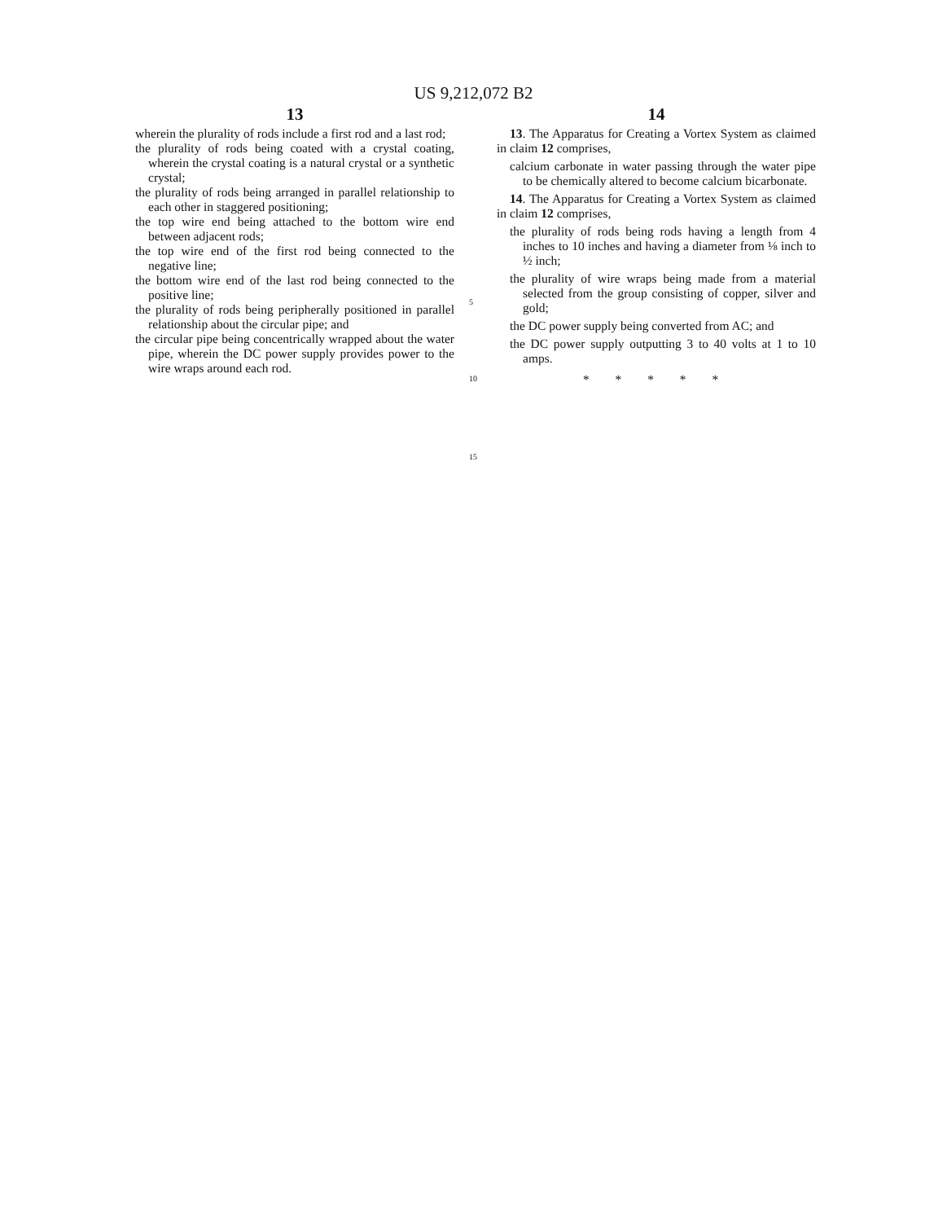US 9,212,072 B2
13
wherein the plurality of rods include a first rod and a last rod;
the plurality of rods being coated with a crystal coating, wherein the crystal coating is a natural crystal or a synthetic crystal;
the plurality of rods being arranged in parallel relationship to each other in staggered positioning;
the top wire end being attached to the bottom wire end between adjacent rods;
the top wire end of the first rod being connected to the negative line;
the bottom wire end of the last rod being connected to the positive line;
the plurality of rods being peripherally positioned in parallel relationship about the circular pipe; and
the circular pipe being concentrically wrapped about the water pipe, wherein the DC power supply provides power to the wire wraps around each rod.
5
10
15
14
13. The Apparatus for Creating a Vortex System as claimed in claim 12 comprises,
calcium carbonate in water passing through the water pipe to be chemically altered to become calcium bicarbonate.
14. The Apparatus for Creating a Vortex System as claimed in claim 12 comprises,
the plurality of rods being rods having a length from 4 inches to 10 inches and having a diameter from ⅛ inch to ½ inch;
the plurality of wire wraps being made from a material selected from the group consisting of copper, silver and gold;
the DC power supply being converted from AC; and
the DC power supply outputting 3 to 40 volts at 1 to 10 amps.
* * * * *